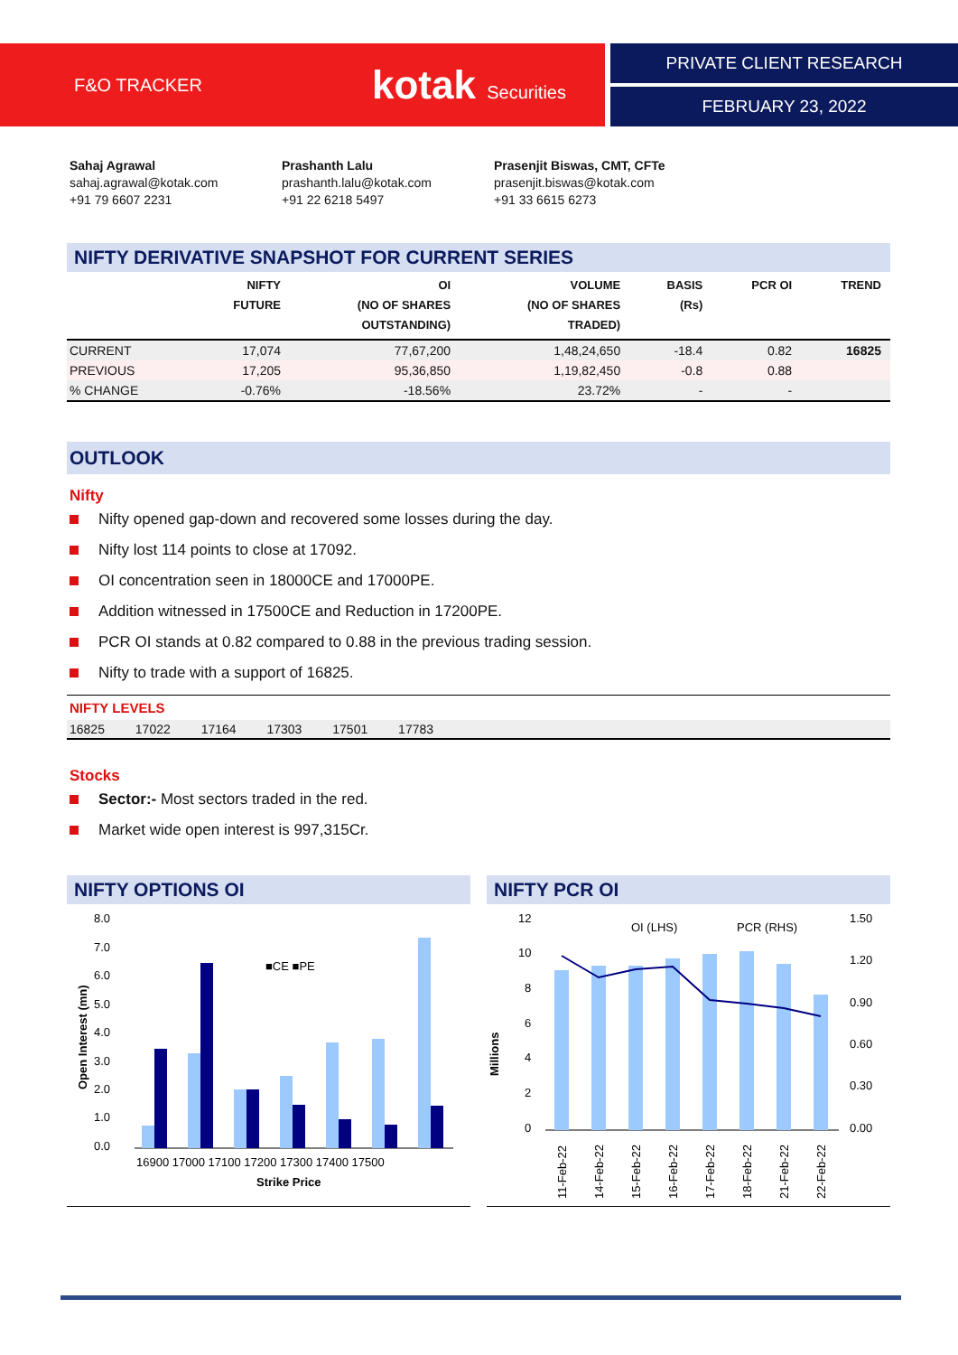F&O TRACKER
kotak Securities
PRIVATE CLIENT RESEARCH
FEBRUARY 23, 2022
Sahaj Agrawal
sahaj.agrawal@kotak.com
+91 79 6607 2231
Prashanth Lalu
prashanth.lalu@kotak.com
+91 22 6218 5497
Prasenjit Biswas, CMT, CFTe
prasenjit.biswas@kotak.com
+91 33 6615 6273
NIFTY DERIVATIVE SNAPSHOT FOR CURRENT SERIES
| | NIFTY FUTURE | OI (NO OF SHARES OUTSTANDING) | VOLUME (NO OF SHARES TRADED) | BASIS (Rs) | PCR OI | TREND |
| --- | --- | --- | --- | --- | --- | --- |
| CURRENT | 17,074 | 77,67,200 | 1,48,24,650 | -18.4 | 0.82 | 16825 |
| PREVIOUS | 17,205 | 95,36,850 | 1,19,82,450 | -0.8 | 0.88 | |
| % CHANGE | -0.76% | -18.56% | 23.72% | - | - | |
OUTLOOK
Nifty
Nifty opened gap-down and recovered some losses during the day.
Nifty lost 114 points to close at 17092.
OI concentration seen in 18000CE and 17000PE.
Addition witnessed in 17500CE and Reduction in 17200PE.
PCR OI stands at 0.82 compared to 0.88 in the previous trading session.
Nifty to trade with a support of 16825.
NIFTY LEVELS
16825 17022 17164 17303 17501 17783
Stocks
Sector:- Most sectors traded in the red.
Market wide open interest is 997,315Cr.
NIFTY OPTIONS OI
8.0
7.0
6.0
5.0
4.0
3.0
2.0
1.0
0.0
■CE ■PE
16900 17000 17100 17200 17300 17400 17500
Strike Price
Open Interest (mn)
NIFTY PCR OI
12
10
8
6
4
2
0
1.50
1.20
0.90
0.60
0.30
0.00
OI (LHS)
PCR (RHS)
Millions
11-Feb-22
14-Feb-22
15-Feb-22
16-Feb-22
17-Feb-22
18-Feb-22
21-Feb-22
22-Feb-22